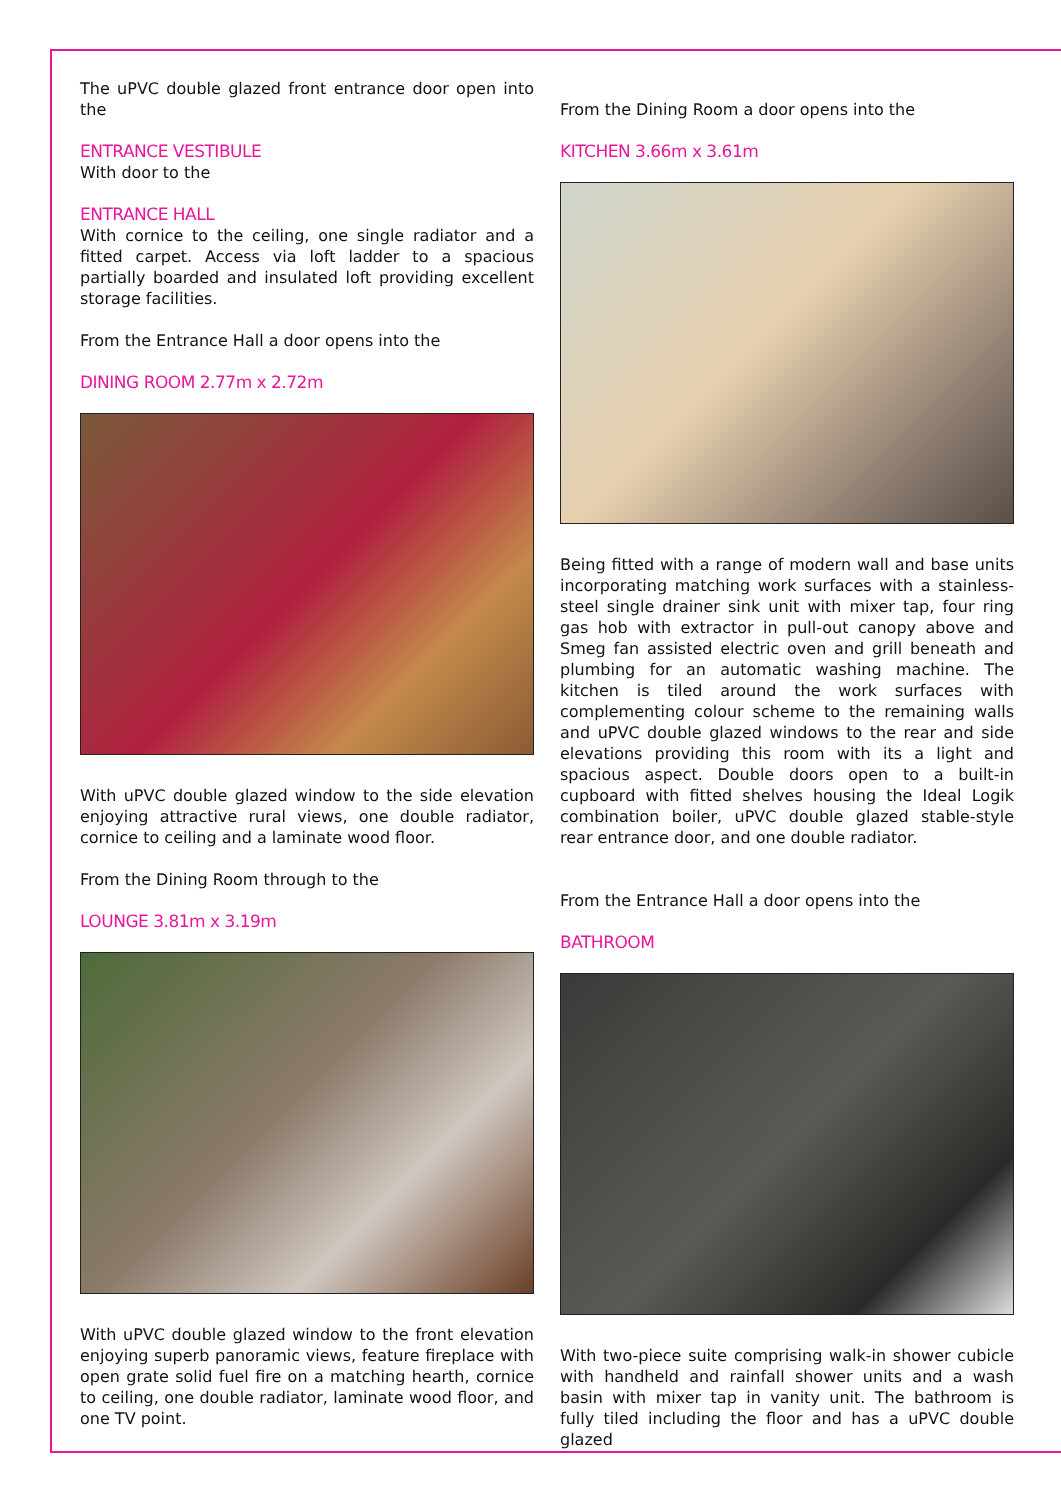The uPVC double glazed front entrance door open into the
ENTRANCE VESTIBULE
With door to the
ENTRANCE HALL
With cornice to the ceiling, one single radiator and a fitted carpet. Access via loft ladder to a spacious partially boarded and insulated loft providing excellent storage facilities.
From the Entrance Hall a door opens into the
DINING ROOM 2.77m x 2.72m
With uPVC double glazed window to the side elevation enjoying attractive rural views, one double radiator, cornice to ceiling and a laminate wood floor.
From the Dining Room through to the
LOUNGE 3.81m x 3.19m
With uPVC double glazed window to the front elevation enjoying superb panoramic views, feature fireplace with open grate solid fuel fire on a matching hearth, cornice to ceiling, one double radiator, laminate wood floor, and one TV point.
From the Dining Room a door opens into the
KITCHEN 3.66m x 3.61m
Being fitted with a range of modern wall and base units incorporating matching work surfaces with a stainless-steel single drainer sink unit with mixer tap, four ring gas hob with extractor in pull-out canopy above and Smeg fan assisted electric oven and grill beneath and plumbing for an automatic washing machine. The kitchen is tiled around the work surfaces with complementing colour scheme to the remaining walls and uPVC double glazed windows to the rear and side elevations providing this room with its a light and spacious aspect. Double doors open to a built-in cupboard with fitted shelves housing the Ideal Logik combination boiler, uPVC double glazed stable-style rear entrance door, and one double radiator.
From the Entrance Hall a door opens into the
BATHROOM
With two-piece suite comprising walk-in shower cubicle with handheld and rainfall shower units and a wash basin with mixer tap in vanity unit. The bathroom is fully tiled including the floor and has a uPVC double glazed